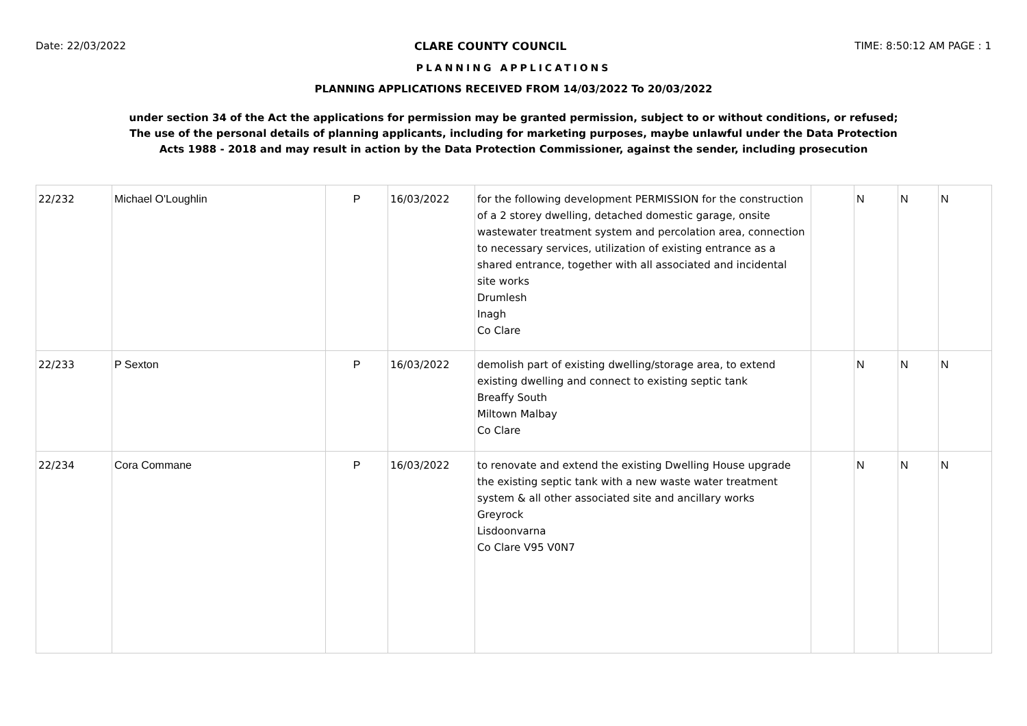Date: 22/03/2022 CLARE COUNTY COUNCIL TIME: 8:50:12 AM PAGE : 1
PLANNING APPLICATIONS
PLANNING APPLICATIONS RECEIVED FROM 14/03/2022 To 20/03/2022
under section 34 of the Act the applications for permission may be granted permission, subject to or without conditions, or refused;
The use of the personal details of planning applicants, including for marketing purposes, maybe unlawful under the Data Protection
Acts 1988 - 2018 and may result in action by the Data Protection Commissioner, against the sender, including prosecution
| 22/232 | Michael O'Loughlin | P | 16/03/2022 | for the following development PERMISSION for the construction of a 2 storey dwelling, detached domestic garage, onsite wastewater treatment system and percolation area, connection to necessary services, utilization of existing entrance as a shared entrance, together with all associated and incidental site works Drumlesh Inagh Co Clare | | N | N | N |
| 22/233 | P Sexton | P | 16/03/2022 | demolish part of existing dwelling/storage area, to extend existing dwelling and connect to existing septic tank Breaffy South Miltown Malbay Co Clare | | N | N | N |
| 22/234 | Cora Commane | P | 16/03/2022 | to renovate and extend the existing Dwelling House upgrade the existing septic tank with a new waste water treatment system & all other associated site and ancillary works Greyrock Lisdoonvarna Co Clare V95 V0N7 | | N | N | N |